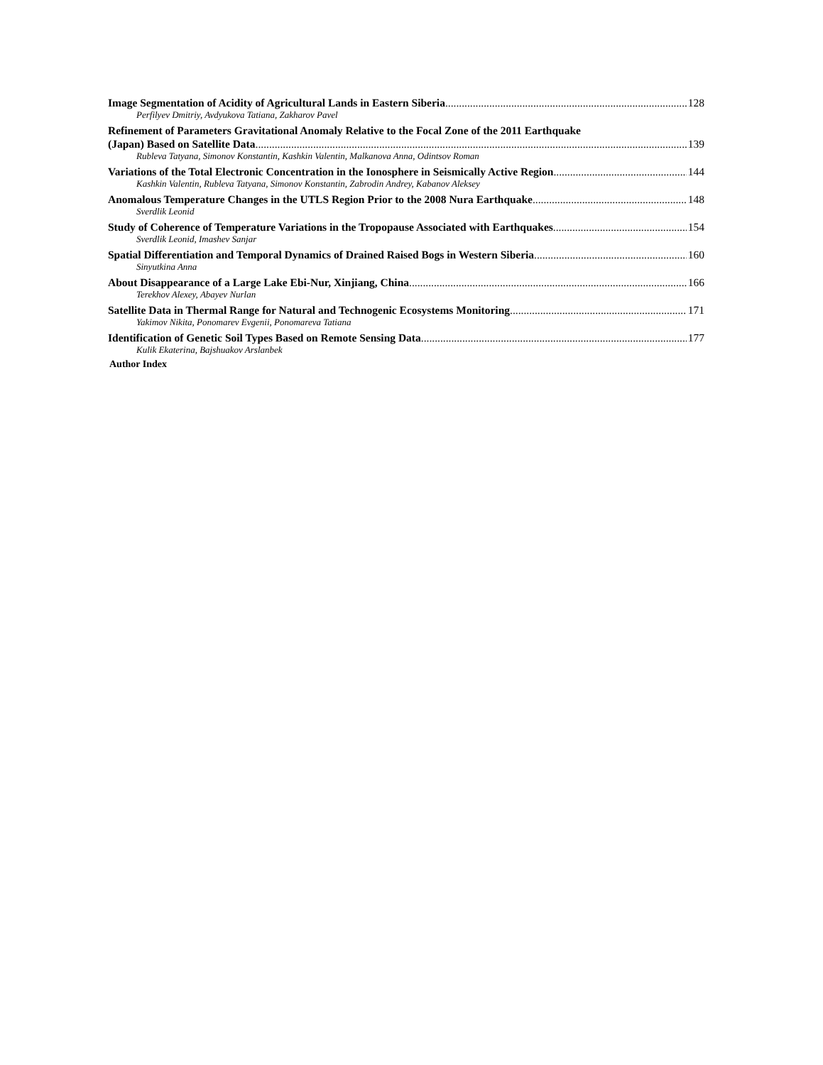Image Segmentation of Acidity of Agricultural Lands in Eastern Siberia 128
Perfilyev Dmitriy, Avdyukova Tatiana, Zakharov Pavel
Refinement of Parameters Gravitational Anomaly Relative to the Focal Zone of the 2011 Earthquake
(Japan) Based on Satellite Data 139
Rubleva Tatyana, Simonov Konstantin, Kashkin Valentin, Malkanova Anna, Odintsov Roman
Variations of the Total Electronic Concentration in the Ionosphere in Seismically Active Region 144
Kashkin Valentin, Rubleva Tatyana, Simonov Konstantin, Zabrodin Andrey, Kabanov Aleksey
Anomalous Temperature Changes in the UTLS Region Prior to the 2008 Nura Earthquake 148
Sverdlik Leonid
Study of Coherence of Temperature Variations in the Tropopause Associated with Earthquakes 154
Sverdlik Leonid, Imashev Sanjar
Spatial Differentiation and Temporal Dynamics of Drained Raised Bogs in Western Siberia 160
Sinyutkina Anna
About Disappearance of a Large Lake Ebi-Nur, Xinjiang, China 166
Terekhov Alexey, Abayev Nurlan
Satellite Data in Thermal Range for Natural and Technogenic Ecosystems Monitoring 171
Yakimov Nikita, Ponomarev Evgenii, Ponomareva Tatiana
Identification of Genetic Soil Types Based on Remote Sensing Data 177
Kulik Ekaterina, Bajshuakov Arslanbek
Author Index